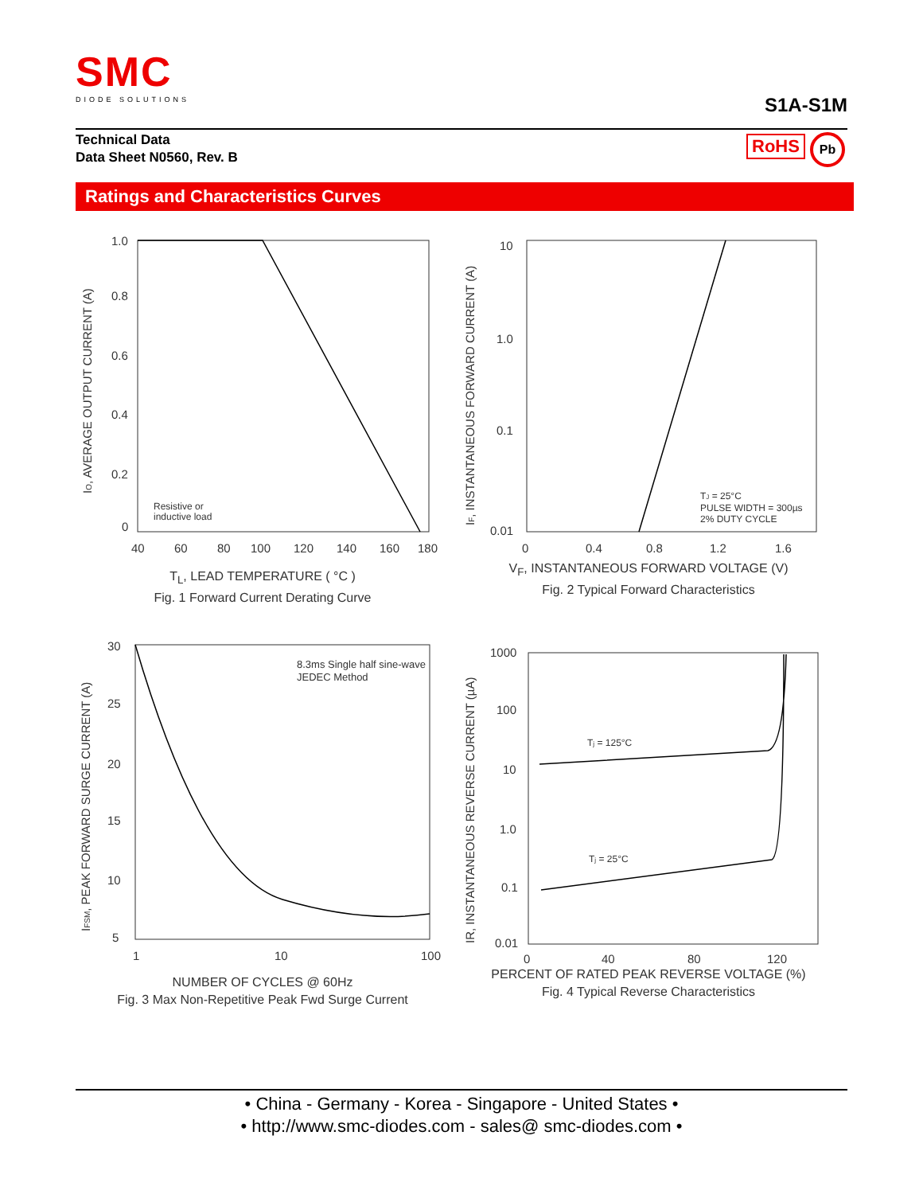SMC
DIODE SOLUTIONS
S1A-S1M
Technical Data
Data Sheet N0560, Rev. B
RoHS Pb
Ratings and Characteristics Curves
1.0
0.8
0.6
0.4
0.2
0
40
60
80
100
120
140
160
180
Resistive or
inductive load
IO, AVERAGE OUTPUT CURRENT (A)
T<sub>L</sub>, LEAD TEMPERATURE ( °C )
Fig. 1 Forward Current Derating Curve
10
1.0
0.1
0.01
0
0.4
0.8
1.2
1.6
TJ = 25°C
PULSE WIDTH = 300µs
2% DUTY CYCLE
IF, INSTANTANEOUS FORWARD CURRENT (A)
V<sub>F</sub>, INSTANTANEOUS FORWARD VOLTAGE (V)
Fig. 2 Typical Forward Characteristics
30
25
20
15
10
5
1
10
100
8.3ms Single half sine-wave
JEDEC Method
IFSM, PEAK FORWARD SURGE CURRENT (A)
NUMBER OF CYCLES @ 60Hz
Fig. 3 Max Non-Repetitive Peak Fwd Surge Current
1000
100
10
1.0
0.1
0.01
0
40
80
120
Tj = 125°C
Tj = 25°C
IR, INSTANTANEOUS REVERSE CURRENT (µA)
PERCENT OF RATED PEAK REVERSE VOLTAGE (%)
Fig. 4 Typical Reverse Characteristics
• China - Germany - Korea - Singapore - United States •
• http://www.smc-diodes.com - sales@ smc-diodes.com •